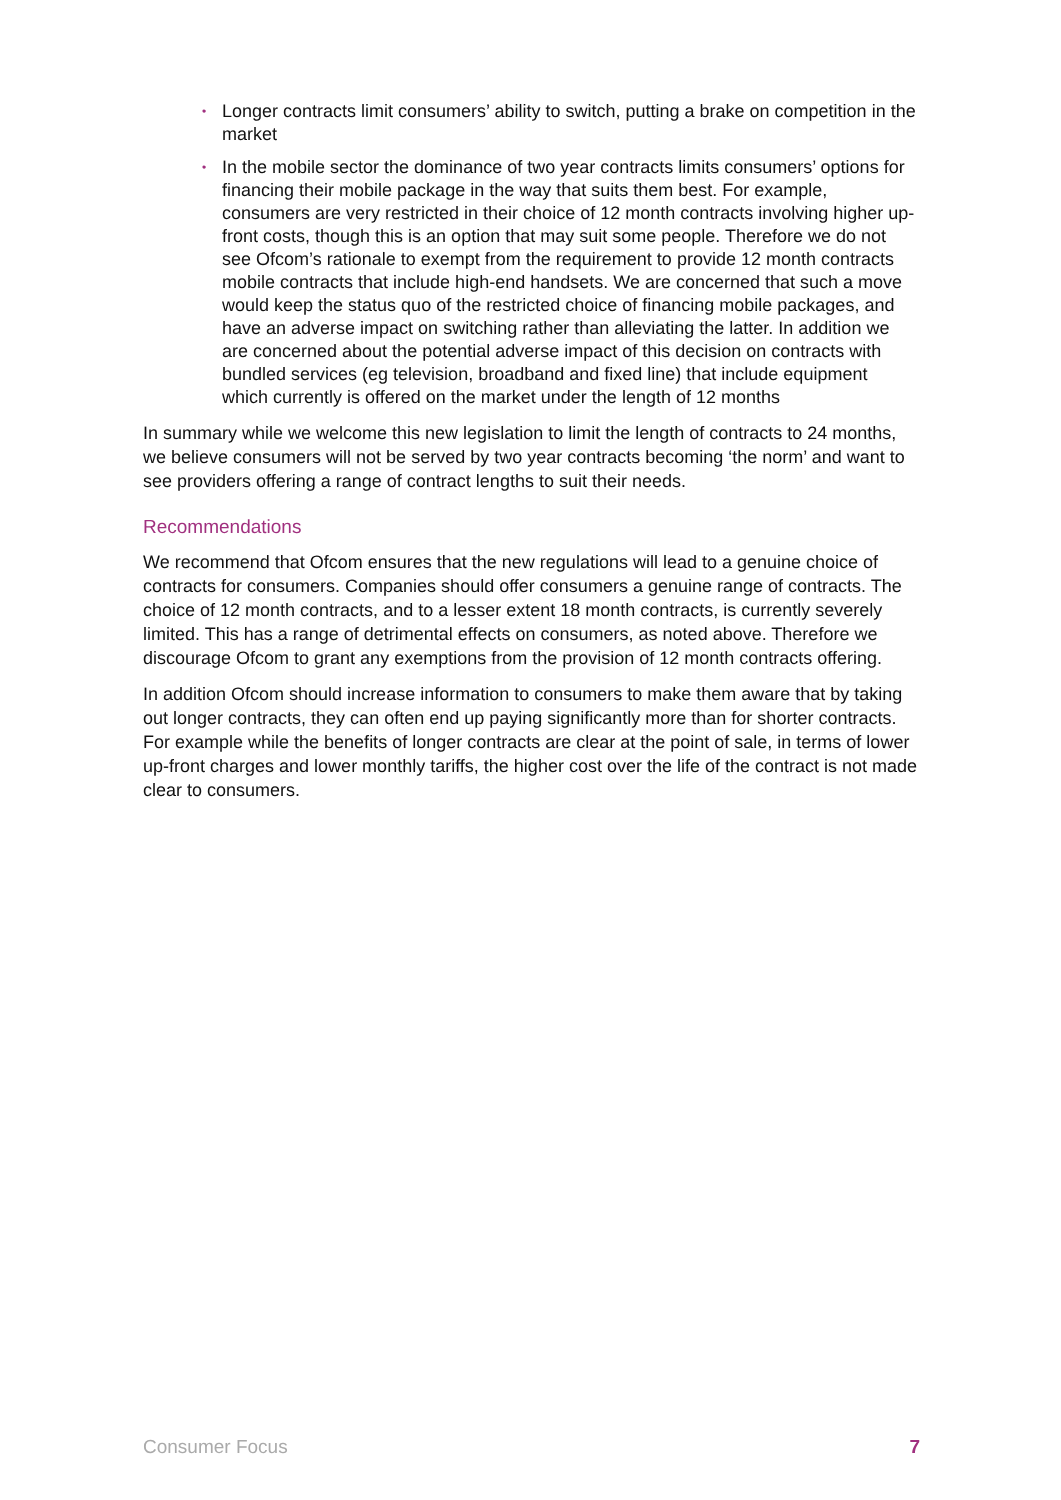• Longer contracts limit consumers’ ability to switch, putting a brake on competition in the market
• In the mobile sector the dominance of two year contracts limits consumers’ options for financing their mobile package in the way that suits them best. For example, consumers are very restricted in their choice of 12 month contracts involving higher up-front costs, though this is an option that may suit some people. Therefore we do not see Ofcom’s rationale to exempt from the requirement to provide 12 month contracts mobile contracts that include high-end handsets. We are concerned that such a move would keep the status quo of the restricted choice of financing mobile packages, and have an adverse impact on switching rather than alleviating the latter. In addition we are concerned about the potential adverse impact of this decision on contracts with bundled services (eg television, broadband and fixed line) that include equipment which currently is offered on the market under the length of 12 months
In summary while we welcome this new legislation to limit the length of contracts to 24 months, we believe consumers will not be served by two year contracts becoming ‘the norm’ and want to see providers offering a range of contract lengths to suit their needs.
Recommendations
We recommend that Ofcom ensures that the new regulations will lead to a genuine choice of contracts for consumers. Companies should offer consumers a genuine range of contracts. The choice of 12 month contracts, and to a lesser extent 18 month contracts, is currently severely limited. This has a range of detrimental effects on consumers, as noted above. Therefore we discourage Ofcom to grant any exemptions from the provision of 12 month contracts offering.
In addition Ofcom should increase information to consumers to make them aware that by taking out longer contracts, they can often end up paying significantly more than for shorter contracts. For example while the benefits of longer contracts are clear at the point of sale, in terms of lower up-front charges and lower monthly tariffs, the higher cost over the life of the contract is not made clear to consumers.
Consumer Focus 7